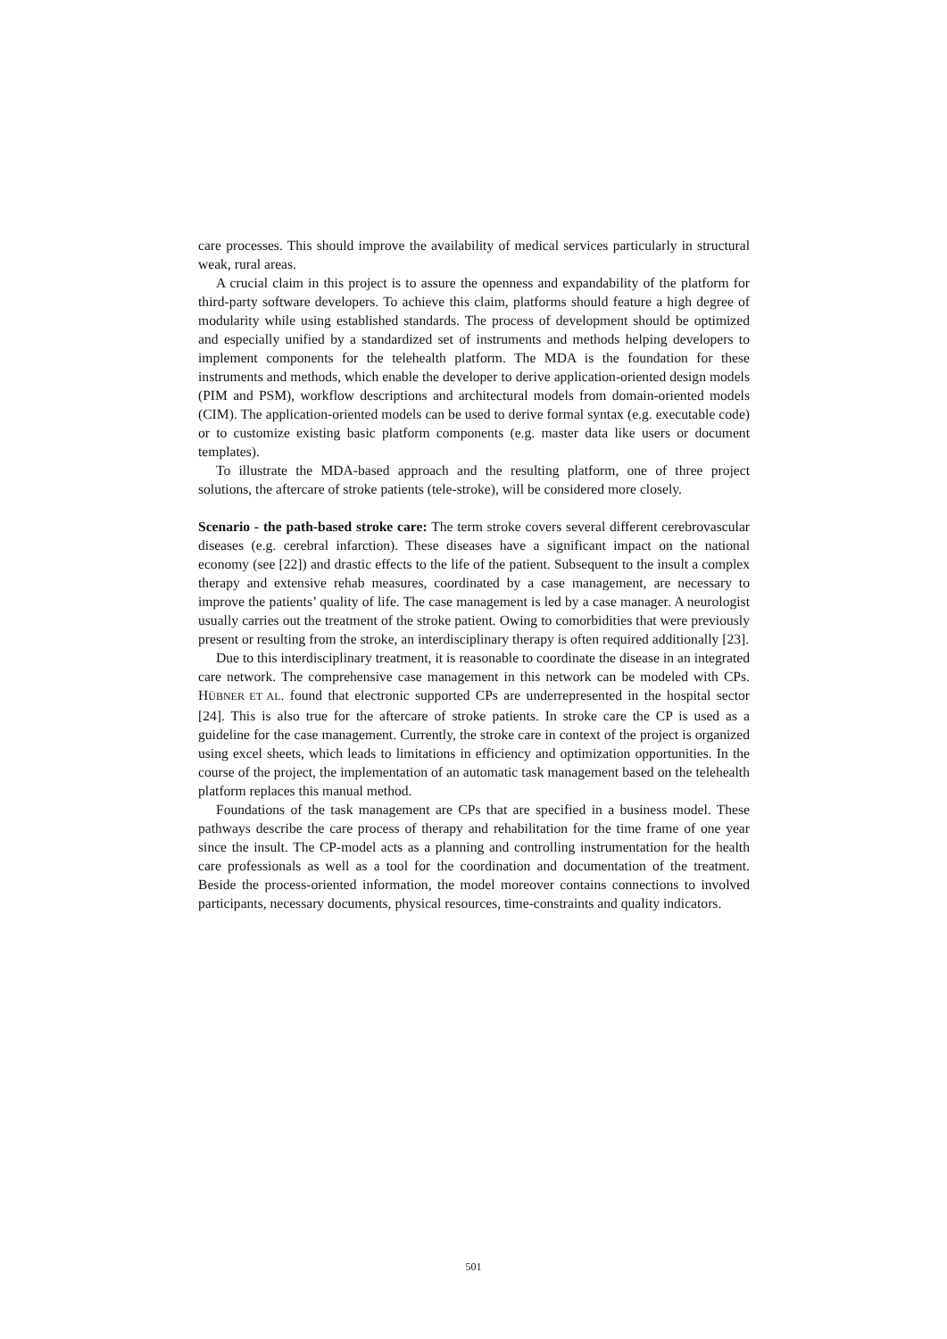care processes. This should improve the availability of medical services particularly in structural weak, rural areas.
A crucial claim in this project is to assure the openness and expandability of the platform for third-party software developers. To achieve this claim, platforms should feature a high degree of modularity while using established standards. The process of development should be optimized and especially unified by a standardized set of instruments and methods helping developers to implement components for the telehealth platform. The MDA is the foundation for these instruments and methods, which enable the developer to derive application-oriented design models (PIM and PSM), workflow descriptions and architectural models from domain-oriented models (CIM). The application-oriented models can be used to derive formal syntax (e.g. executable code) or to customize existing basic platform components (e.g. master data like users or document templates).
To illustrate the MDA-based approach and the resulting platform, one of three project solutions, the aftercare of stroke patients (tele-stroke), will be considered more closely.
Scenario - the path-based stroke care: The term stroke covers several different cerebrovascular diseases (e.g. cerebral infarction). These diseases have a significant impact on the national economy (see [22]) and drastic effects to the life of the patient. Subsequent to the insult a complex therapy and extensive rehab measures, coordinated by a case management, are necessary to improve the patients’ quality of life. The case management is led by a case manager. A neurologist usually carries out the treatment of the stroke patient. Owing to comorbidities that were previously present or resulting from the stroke, an interdisciplinary therapy is often required additionally [23].
Due to this interdisciplinary treatment, it is reasonable to coordinate the disease in an integrated care network. The comprehensive case management in this network can be modeled with CPs. HÜBNER ET AL. found that electronic supported CPs are underrepresented in the hospital sector [24]. This is also true for the aftercare of stroke patients. In stroke care the CP is used as a guideline for the case management. Currently, the stroke care in context of the project is organized using excel sheets, which leads to limitations in efficiency and optimization opportunities. In the course of the project, the implementation of an automatic task management based on the telehealth platform replaces this manual method.
Foundations of the task management are CPs that are specified in a business model. These pathways describe the care process of therapy and rehabilitation for the time frame of one year since the insult. The CP-model acts as a planning and controlling instrumentation for the health care professionals as well as a tool for the coordination and documentation of the treatment. Beside the process-oriented information, the model moreover contains connections to involved participants, necessary documents, physical resources, time-constraints and quality indicators.
501